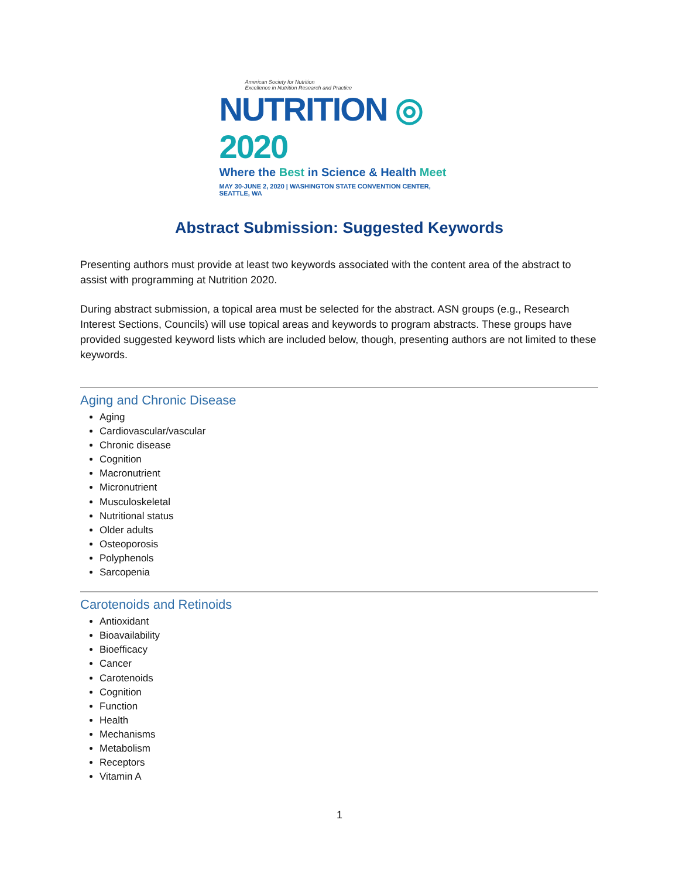American Society for Nutrition
Excellence in Nutrition Research and Practice
NUTRITION ◎ 2020
Where the Best in Science & Health Meet
MAY 30-JUNE 2, 2020 | WASHINGTON STATE CONVENTION CENTER, SEATTLE, WA
Abstract Submission: Suggested Keywords
Presenting authors must provide at least two keywords associated with the content area of the abstract to assist with programming at Nutrition 2020.
During abstract submission, a topical area must be selected for the abstract. ASN groups (e.g., Research Interest Sections, Councils) will use topical areas and keywords to program abstracts. These groups have provided suggested keyword lists which are included below, though, presenting authors are not limited to these keywords.
Aging and Chronic Disease
Aging
Cardiovascular/vascular
Chronic disease
Cognition
Macronutrient
Micronutrient
Musculoskeletal
Nutritional status
Older adults
Osteoporosis
Polyphenols
Sarcopenia
Carotenoids and Retinoids
Antioxidant
Bioavailability
Bioefficacy
Cancer
Carotenoids
Cognition
Function
Health
Mechanisms
Metabolism
Receptors
Vitamin A
1